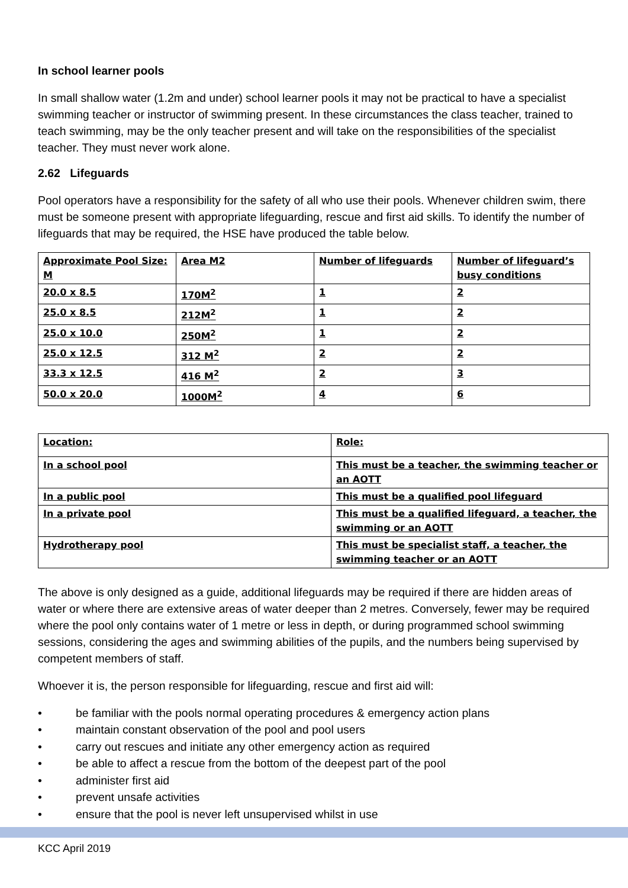In school learner pools
In small shallow water (1.2m and under) school learner pools it may not be practical to have a specialist swimming teacher or instructor of swimming present. In these circumstances the class teacher, trained to teach swimming, may be the only teacher present and will take on the responsibilities of the specialist teacher. They must never work alone.
2.62 Lifeguards
Pool operators have a responsibility for the safety of all who use their pools. Whenever children swim, there must be someone present with appropriate lifeguarding, rescue and first aid skills. To identify the number of lifeguards that may be required, the HSE have produced the table below.
| Approximate Pool Size: M | Area M2 | Number of lifeguards | Number of lifeguard’s busy conditions |
| 20.0 x 8.5 | 170M<sup>2</sup> | 1 | 2 |
| 25.0 x 8.5 | 212M<sup>2</sup> | 1 | 2 |
| 25.0 x 10.0 | 250M<sup>2</sup> | 1 | 2 |
| 25.0 x 12.5 | 312 M<sup>2</sup> | 2 | 2 |
| 33.3 x 12.5 | 416 M<sup>2</sup> | 2 | 3 |
| 50.0 x 20.0 | 1000M<sup>2</sup> | 4 | 6 |
| Location: | Role: |
| In a school pool | This must be a teacher, the swimming teacher or an AOTT |
| In a public pool | This must be a qualified pool lifeguard |
| In a private pool | This must be a qualified lifeguard, a teacher, the swimming or an AOTT |
| Hydrotherapy pool | This must be specialist staff, a teacher, the swimming teacher or an AOTT |
The above is only designed as a guide, additional lifeguards may be required if there are hidden areas of water or where there are extensive areas of water deeper than 2 metres. Conversely, fewer may be required where the pool only contains water of 1 metre or less in depth, or during programmed school swimming sessions, considering the ages and swimming abilities of the pupils, and the numbers being supervised by competent members of staff.
Whoever it is, the person responsible for lifeguarding, rescue and first aid will:
• be familiar with the pools normal operating procedures & emergency action plans
• maintain constant observation of the pool and pool users
• carry out rescues and initiate any other emergency action as required
• be able to affect a rescue from the bottom of the deepest part of the pool
• administer first aid
• prevent unsafe activities
• ensure that the pool is never left unsupervised whilst in use
KCC April 2019